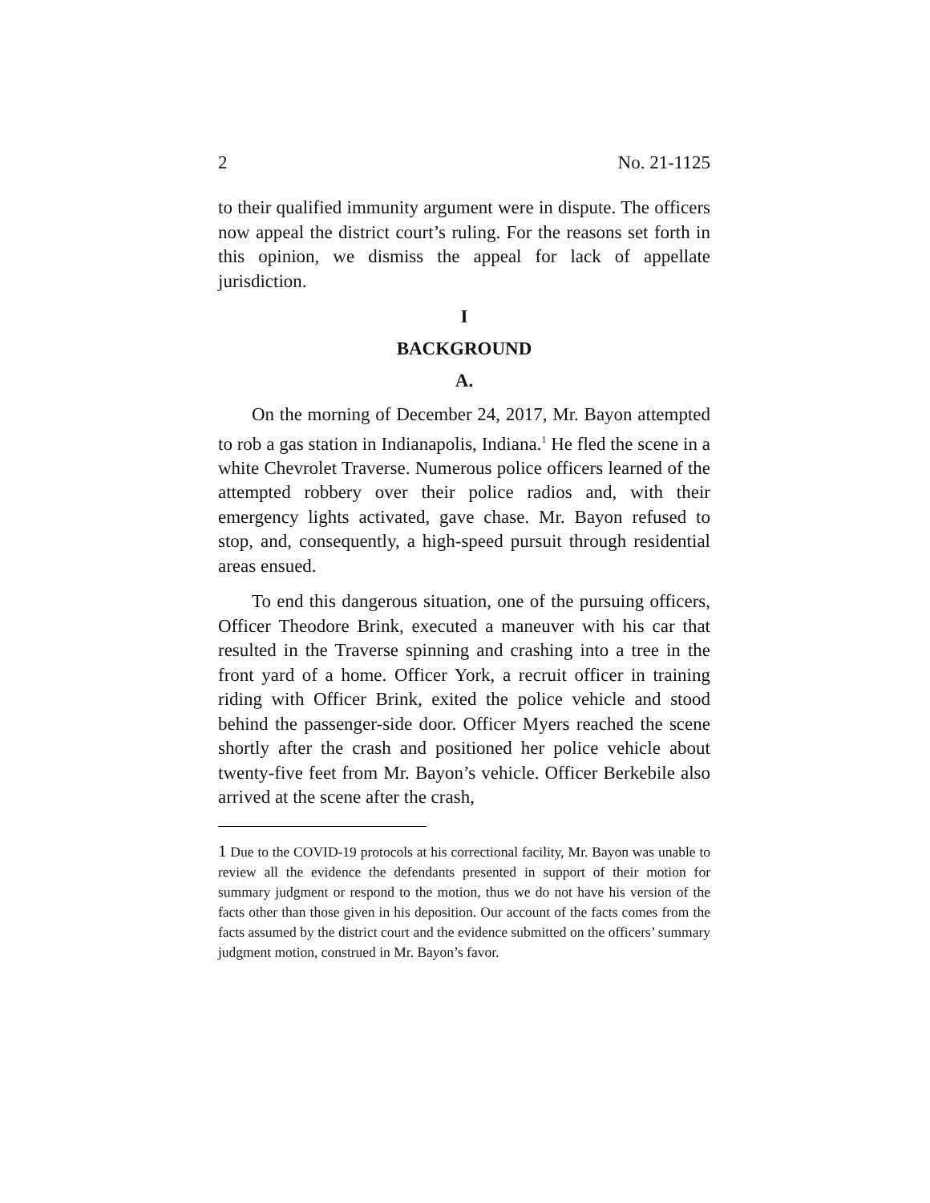2 No. 21-1125
to their qualified immunity argument were in dispute. The officers now appeal the district court’s ruling. For the reasons set forth in this opinion, we dismiss the appeal for lack of appellate jurisdiction.
I
BACKGROUND
A.
On the morning of December 24, 2017, Mr. Bayon attempted to rob a gas station in Indianapolis, Indiana.<sup>1</sup> He fled the scene in a white Chevrolet Traverse. Numerous police officers learned of the attempted robbery over their police radios and, with their emergency lights activated, gave chase. Mr. Bayon refused to stop, and, consequently, a high-speed pursuit through residential areas ensued.
To end this dangerous situation, one of the pursuing officers, Officer Theodore Brink, executed a maneuver with his car that resulted in the Traverse spinning and crashing into a tree in the front yard of a home. Officer York, a recruit officer in training riding with Officer Brink, exited the police vehicle and stood behind the passenger-side door. Officer Myers reached the scene shortly after the crash and positioned her police vehicle about twenty-five feet from Mr. Bayon’s vehicle. Officer Berkebile also arrived at the scene after the crash,
1 Due to the COVID-19 protocols at his correctional facility, Mr. Bayon was unable to review all the evidence the defendants presented in support of their motion for summary judgment or respond to the motion, thus we do not have his version of the facts other than those given in his deposition. Our account of the facts comes from the facts assumed by the district court and the evidence submitted on the officers’ summary judgment motion, construed in Mr. Bayon’s favor.